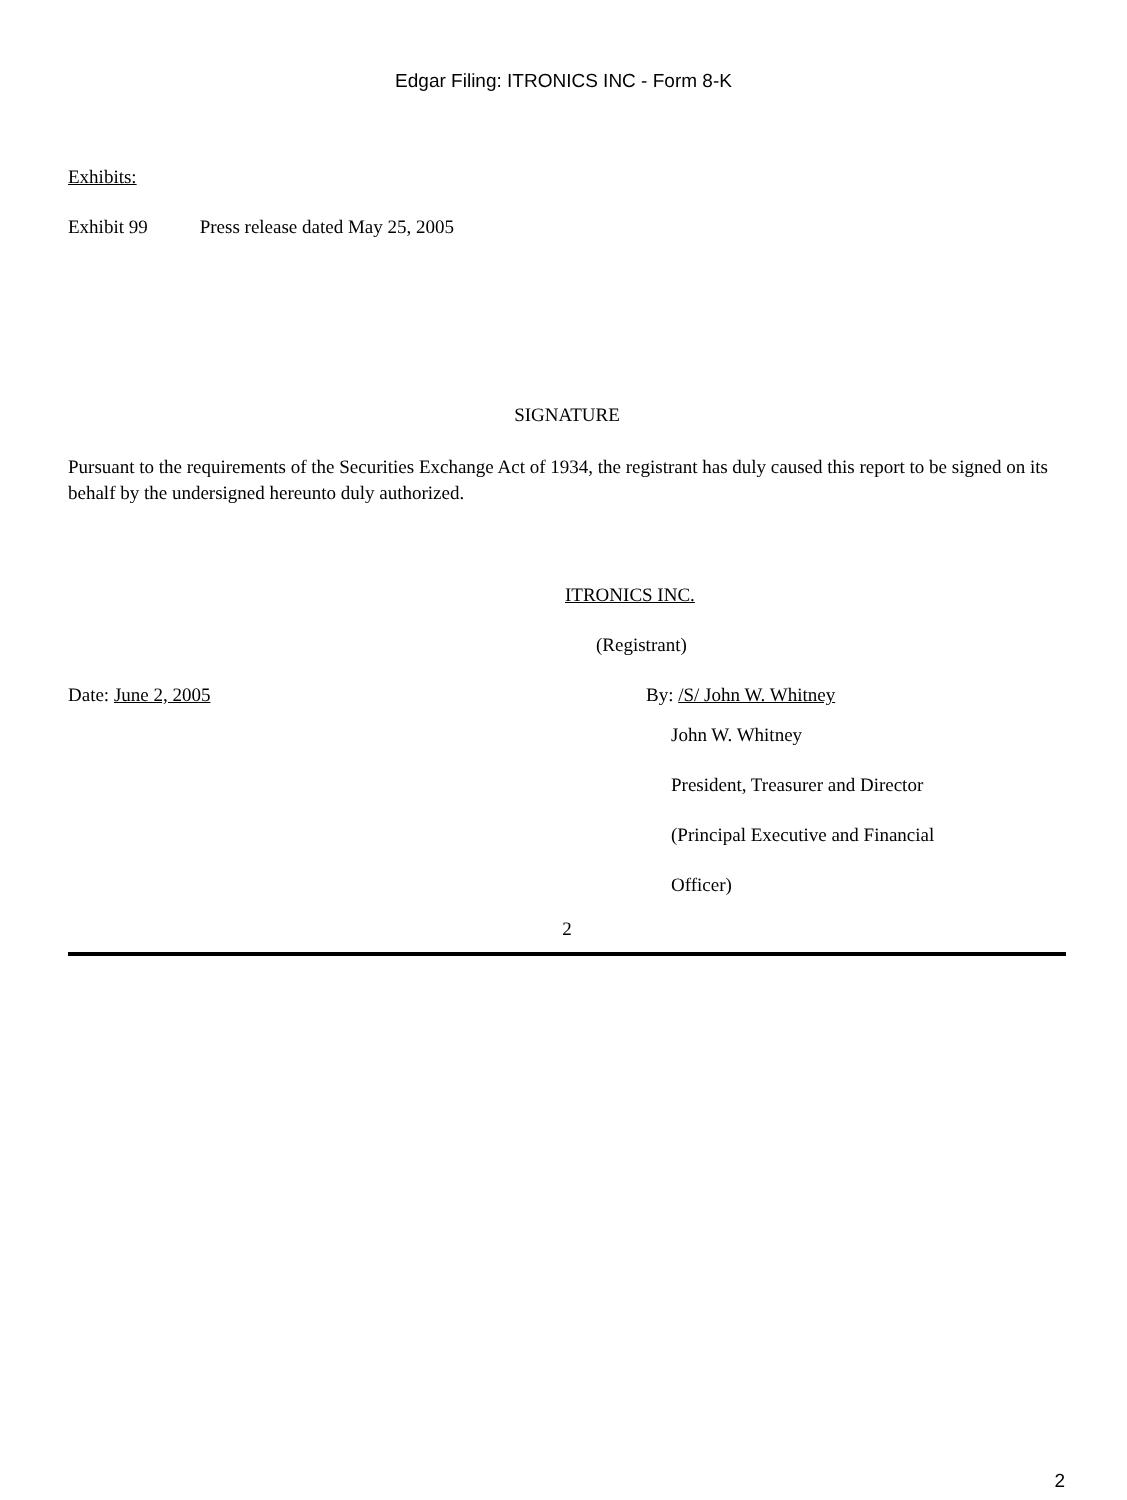Edgar Filing: ITRONICS INC - Form 8-K
Exhibits:
Exhibit 99 Press release dated May 25, 2005
SIGNATURE
Pursuant to the requirements of the Securities Exchange Act of 1934, the registrant has duly caused this report to be signed on its behalf by the undersigned hereunto duly authorized.
ITRONICS INC.
(Registrant)
Date: June 2, 2005 By: /S/ John W. Whitney
John W. Whitney
President, Treasurer and Director
(Principal Executive and Financial
Officer)
2
2